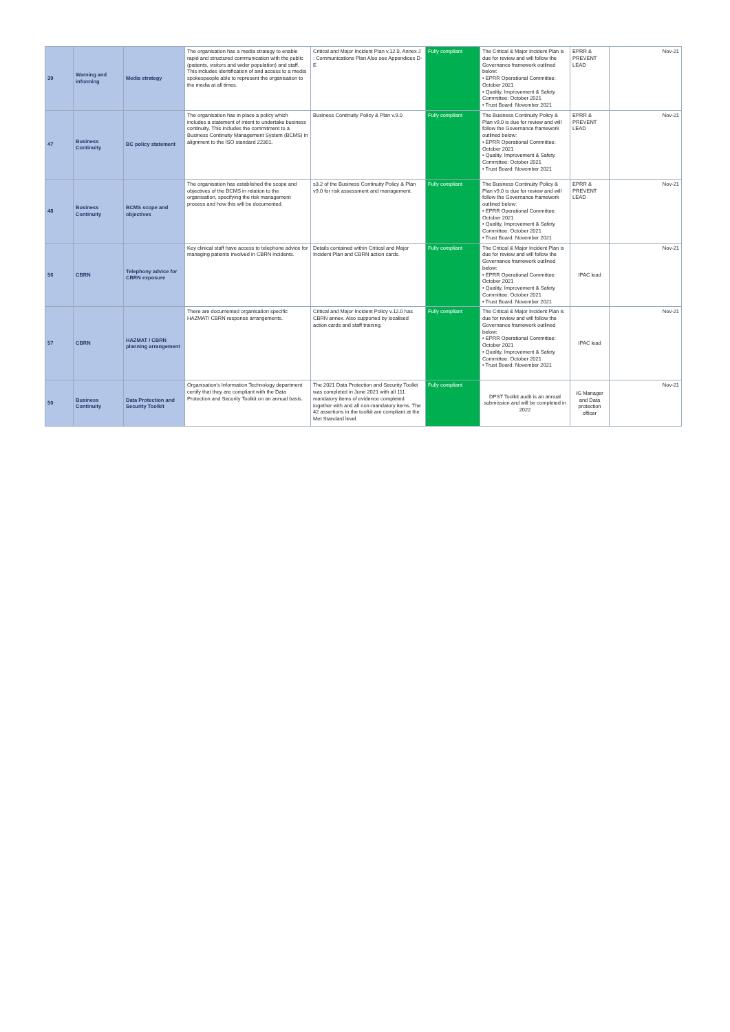| 39 | Warning and informing | Media strategy | The organisation has a media strategy to enable rapid and structured communication with the public (patients, visitors and wider population) and staff. This includes identification of and access to a media spokespeople able to represent the organisation to the media at all times. | Critical and Major Incident Plan v.12.0, Annex J : Communications Plan Also see Appendices D- E | Fully compliant | The Critical & Major Incident Plan is due for review and will follow the Governance framework outlined below: • EPRR Operational Committee: October 2021 • Quality, Improvement & Safety Committee: October 2021 • Trust Board: November 2021 | EPRR & PREVENT LEAD | Nov-21 |
| 47 | Business Continuity | BC policy statement | The organisation has in place a policy which includes a statement of intent to undertake business continuity. This includes the commitment to a Business Continuity Management System (BCMS) in alignment to the ISO standard 22301. | Business Continuity Policy & Plan v.9.0 | Fully compliant | The Business Continuity Policy & Plan v9.0 is due for review and will follow the Governance framework outlined below: • EPRR Operational Committee: October 2021 • Quality, Improvement & Safety Committee: October 2021 • Trust Board: November 2021 | EPRR & PREVENT LEAD | Nov-21 |
| 48 | Business Continuity | BCMS scope and objectives | The organisation has established the scope and objectives of the BCMS in relation to the organisation, specifying the risk management process and how this will be documented. | s3.2 of the Business Continuity Policy & Plan v9.0 for risk assessment and management. | Fully compliant | The Business Continuity Policy & Plan v9.0 is due for review and will follow the Governance framework outlined below: • EPRR Operational Committee: October 2021 • Quality, Improvement & Safety Committee: October 2021 • Trust Board: November 2021 | EPRR & PREVENT LEAD | Nov-21 |
| 56 | CBRN | Telephony advice for CBRN exposure | Key clinical staff have access to telephone advice for managing patients involved in CBRN incidents. | Details contained within Critical and Major Incident Plan and CBRN action cards. | Fully compliant | The Critical & Major Incident Plan is due for review and will follow the Governance framework outlined below: • EPRR Operational Committee: October 2021 • Quality, Improvement & Safety Committee: October 2021 • Trust Board: November 2021 | IPAC lead | Nov-21 |
| 57 | CBRN | HAZMAT / CBRN planning arrangement | There are documented organisation specific HAZMAT/ CBRN response arrangements. | Critical and Major Incident Policy v.12.0 has CBRN annex. Also supported by localised action cards and staff training. | Fully compliant | The Critical & Major Incident Plan is due for review and will follow the Governance framework outlined below: • EPRR Operational Committee: October 2021 • Quality, Improvement & Safety Committee: October 2021 • Trust Board: November 2021 | IPAC lead | Nov-21 |
| 50 | Business Continuity | Data Protection and Security Toolkit | Organisation's Information Technology department certify that they are compliant with the Data Protection and Security Toolkit on an annual basis. | The 2021 Data Protection and Security Toolkit was completed in June 2021 with all 111 mandatory items of evidence completed together with and all non-mandatory items. The 42 assertions in the toolkit are compliant at the Met Standard level. | Fully compliant | DPST Toolkit audit is an annual submission and will be completed in 2022 | IG Manager and Data protection officer | Nov-21 |